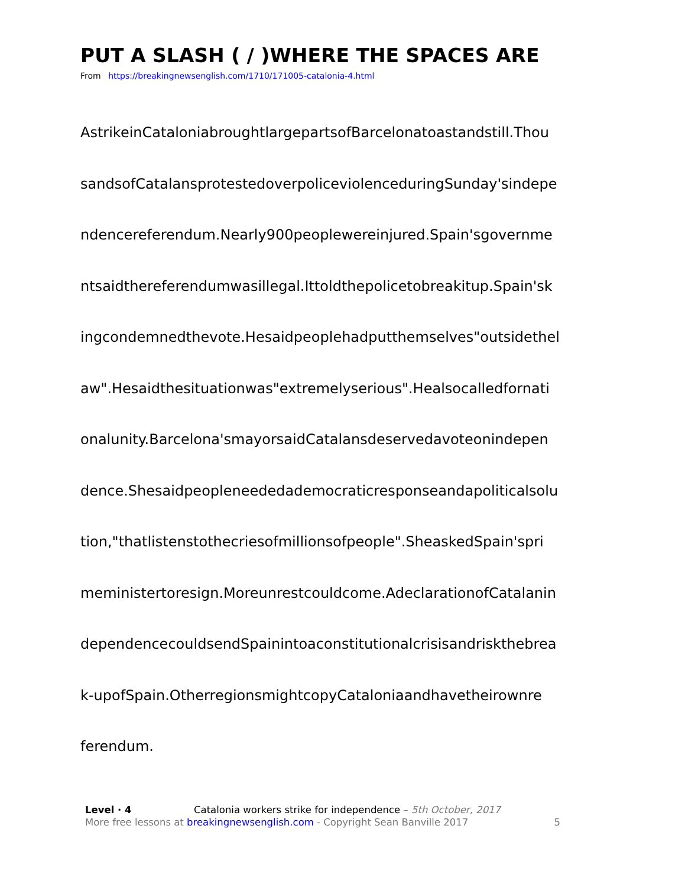PUT A SLASH ( / )WHERE THE SPACES ARE
From https://breakingnewsenglish.com/1710/171005-catalonia-4.html
AstrikeinCataloniabroughtlargepartsofBarcelonatoastandstill.Thou
sandsofCatalansprotestedoverpoliceviolenceduringSunday'sindepe
ndencereferendum.Nearly900peoplewereinjured.Spain'sgovernme
ntsaidthereferendumwasillegal.Ittoldthepolicetobreakitup.Spain'sk
ingcondemnedthevote.Hesaidpeoplehadputthemselves"outsidethel
aw".Hesaidthesituationwas"extremelyserious".Healsocalledfornati
onalunity.Barcelona'smayorsaidCatalansdeservedavoteonindepen
dence.Shesaidpeopleneededademocraticresponseandapoliticalsolu
tion,"thatlistenstothecriesofmillionsofpeople".SheaskedSpain'spri
meministertoresign.Moreunrestcouldcome.AdeclarationofCatalanin
dependencecouldsendSpainintoaconstitutionalcrisisandriskthebrea
k-upofSpain.OtherregionsmightcopyCataloniaandhavetheirownre
ferendum.
Level · 4 Catalonia workers strike for independence – 5th October, 2017
More free lessons at breakingnewsenglish.com - Copyright Sean Banville 2017 5